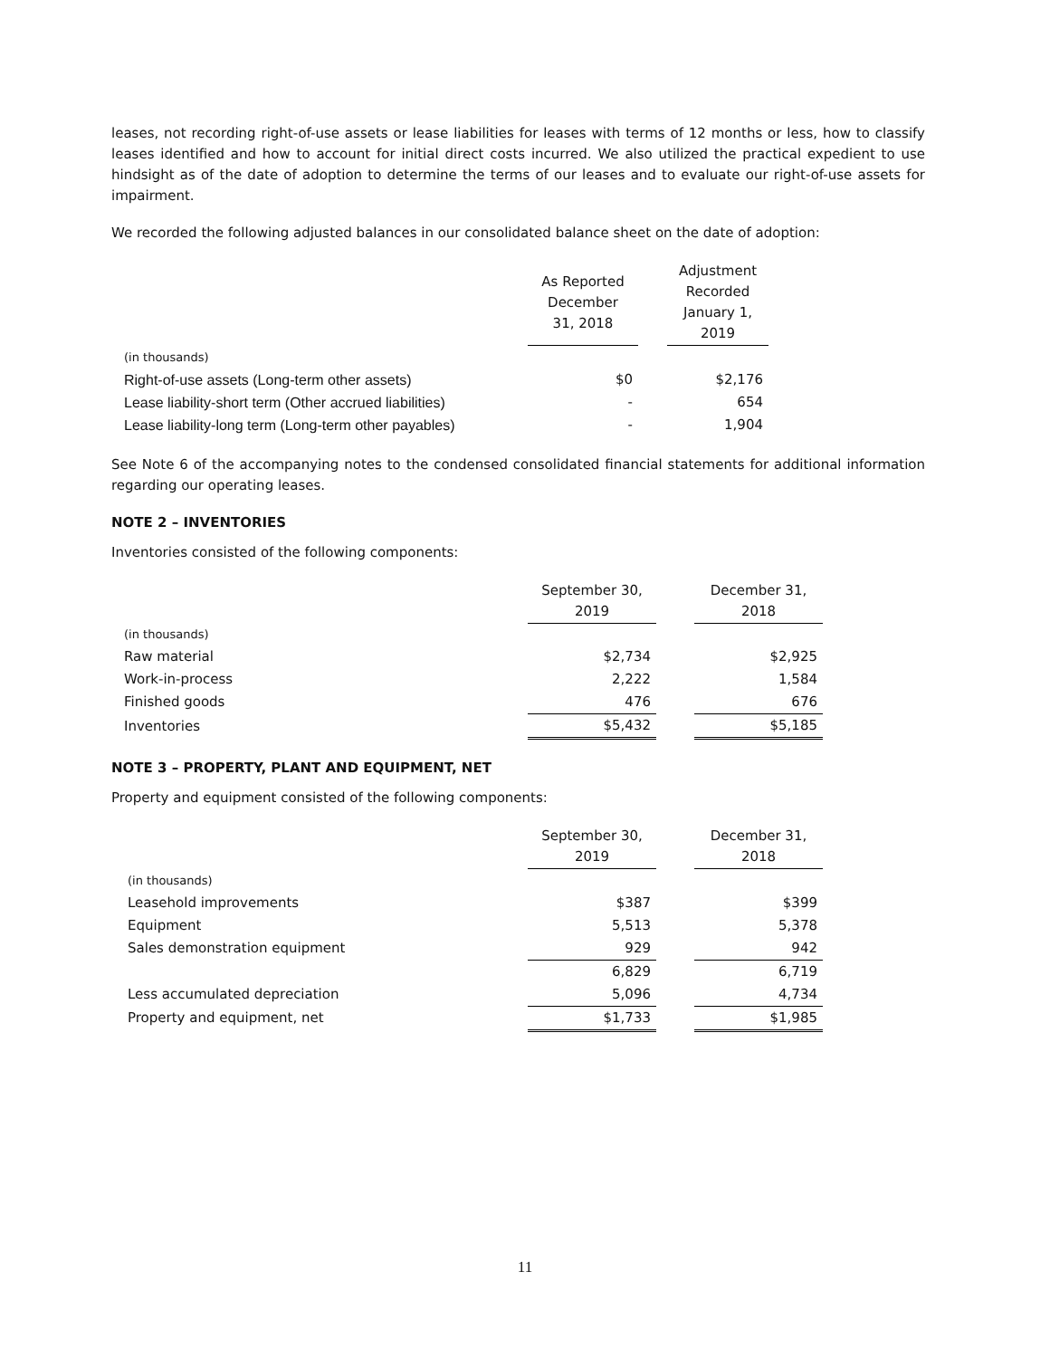leases, not recording right-of-use assets or lease liabilities for leases with terms of 12 months or less, how to classify leases identified and how to account for initial direct costs incurred. We also utilized the practical expedient to use hindsight as of the date of adoption to determine the terms of our leases and to evaluate our right-of-use assets for impairment.
We recorded the following adjusted balances in our consolidated balance sheet on the date of adoption:
| | As Reported December 31, 2018 | | Adjustment Recorded January 1, 2019 |
| --- | --- | --- | --- |
| (in thousands) | | | |
| Right-of-use assets (Long-term other assets) | $0 | | $2,176 |
| Lease liability-short term (Other accrued liabilities) | - | | 654 |
| Lease liability-long term (Long-term other payables) | - | | 1,904 |
See Note 6 of the accompanying notes to the condensed consolidated financial statements for additional information regarding our operating leases.
NOTE 2 – INVENTORIES
Inventories consisted of the following components:
| | September 30, 2019 | | December 31, 2018 |
| --- | --- | --- | --- |
| (in thousands) | | | |
| Raw material | $2,734 | | $2,925 |
| Work-in-process | 2,222 | | 1,584 |
| Finished goods | 476 | | 676 |
| Inventories | $5,432 | | $5,185 |
NOTE 3 – PROPERTY, PLANT AND EQUIPMENT, NET
Property and equipment consisted of the following components:
| | September 30, 2019 | | December 31, 2018 |
| --- | --- | --- | --- |
| (in thousands) | | | |
| Leasehold improvements | $387 | | $399 |
| Equipment | 5,513 | | 5,378 |
| Sales demonstration equipment | 929 | | 942 |
| | 6,829 | | 6,719 |
| Less accumulated depreciation | 5,096 | | 4,734 |
| Property and equipment, net | $1,733 | | $1,985 |
11